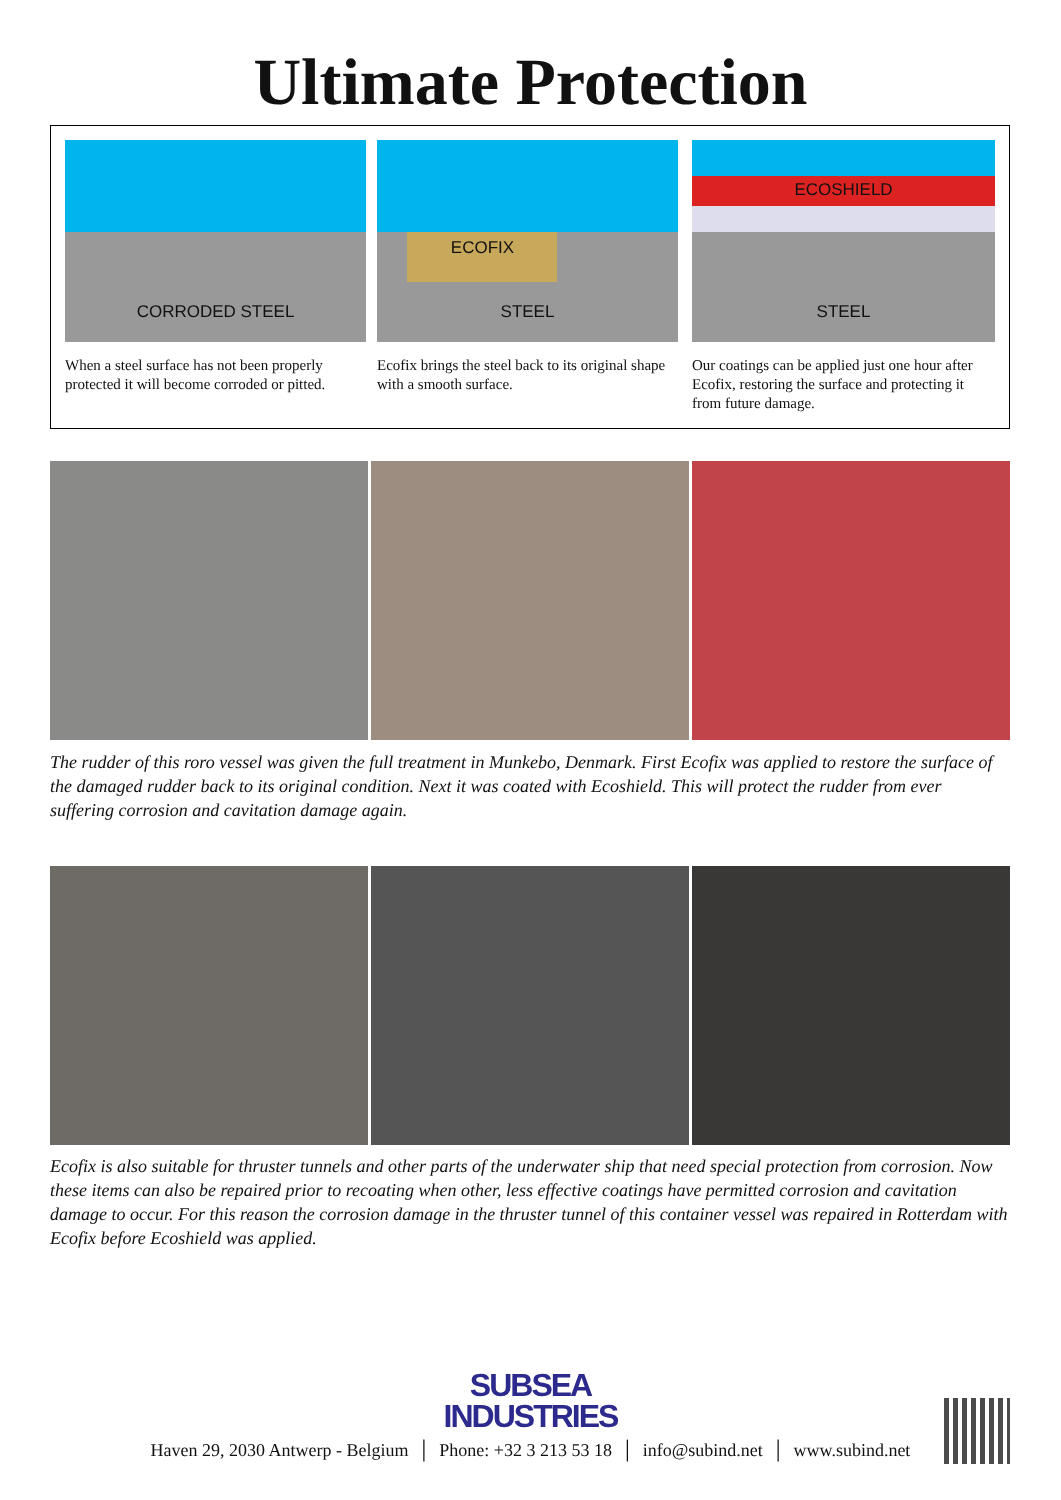Ultimate Protection
CORRODED STEEL
When a steel surface has not been properly protected it will become corroded or pitted.
ECOFIX
STEEL
Ecofix brings the steel back to its original shape with a smooth surface.
ECOSHIELD
STEEL
Our coatings can be applied just one hour after Ecofix, restoring the surface and protecting it from future damage.
The rudder of this roro vessel was given the full treatment in Munkebo, Denmark. First Ecofix was applied to restore the surface of the damaged rudder back to its original condition. Next it was coated with Ecoshield. This will protect the rudder from ever suffering corrosion and cavitation damage again.
Ecofix is also suitable for thruster tunnels and other parts of the underwater ship that need special protection from corrosion. Now these items can also be repaired prior to recoating when other, less effective coatings have permitted corrosion and cavitation damage to occur. For this reason the corrosion damage in the thruster tunnel of this container vessel was repaired in Rotterdam with Ecofix before Ecoshield was applied.
SUBSEA
INDUSTRIES
Haven 29, 2030 Antwerp - Belgium │ Phone: +32 3 213 53 18 │ info@subind.net │ www.subind.net